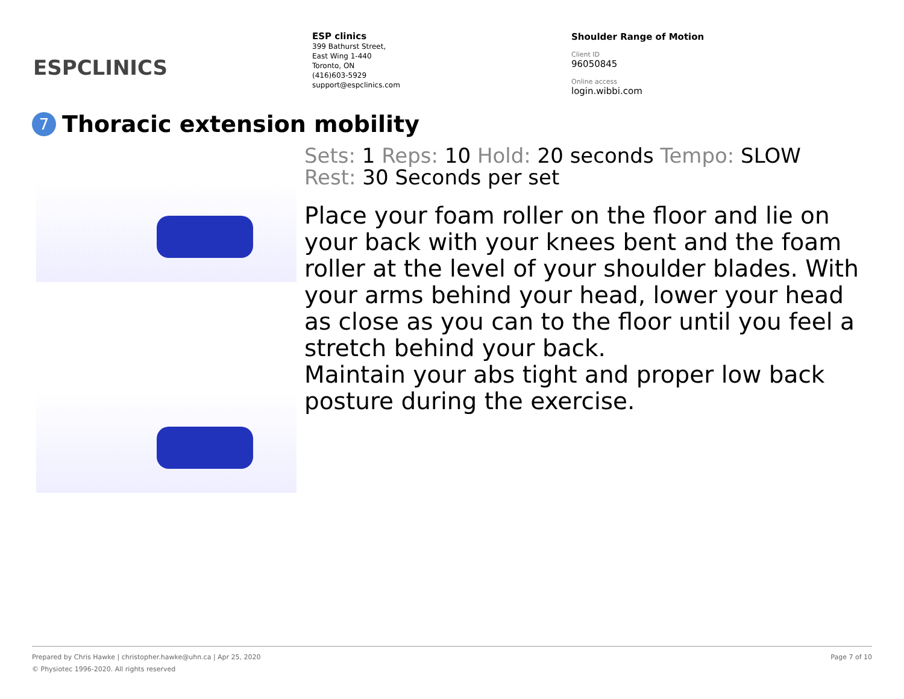ESPCLINICS
ESP clinics
399 Bathurst Street,
East Wing 1-440
Toronto, ON
(416)603-5929
support@espclinics.com
Shoulder Range of Motion
Client ID
96050845
Online access
login.wibbi.com
7 Thoracic extension mobility
Sets: 1 Reps: 10 Hold: 20 seconds Tempo: SLOW
Rest: 30 Seconds per set
Place your foam roller on the floor and lie on your back with your knees bent and the foam roller at the level of your shoulder blades. With your arms behind your head, lower your head as close as you can to the floor until you feel a stretch behind your back.
Maintain your abs tight and proper low back posture during the exercise.
Page 7 of 10 Prepared by Chris Hawke | christopher.hawke@uhn.ca | Apr 25, 2020
© Physiotec 1996-2020. All rights reserved